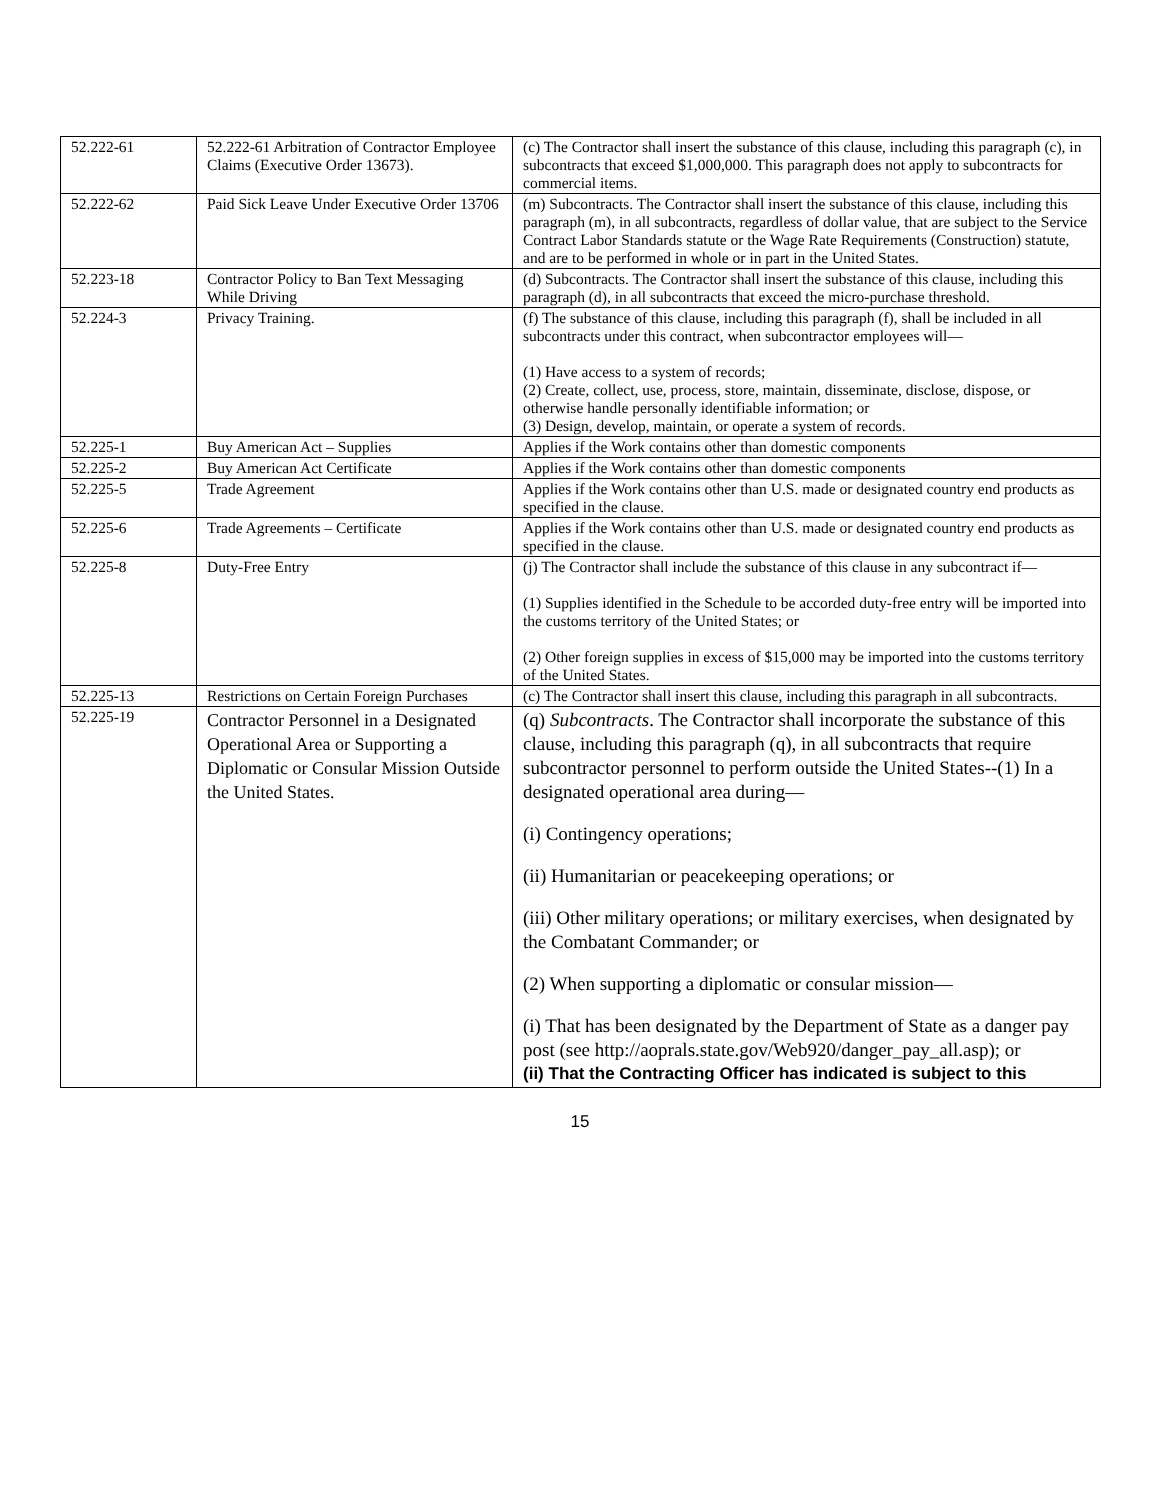| 52.222-61 | 52.222-61 Arbitration of Contractor Employee Claims (Executive Order 13673). | (c) The Contractor shall insert the substance of this clause, including this paragraph (c), in subcontracts that exceed $1,000,000. This paragraph does not apply to subcontracts for commercial items. |
| 52.222-62 | Paid Sick Leave Under Executive Order 13706 | (m) Subcontracts. The Contractor shall insert the substance of this clause, including this paragraph (m), in all subcontracts, regardless of dollar value, that are subject to the Service Contract Labor Standards statute or the Wage Rate Requirements (Construction) statute, and are to be performed in whole or in part in the United States. |
| 52.223-18 | Contractor Policy to Ban Text Messaging While Driving | (d) Subcontracts. The Contractor shall insert the substance of this clause, including this paragraph (d), in all subcontracts that exceed the micro-purchase threshold. |
| 52.224-3 | Privacy Training. | (f) The substance of this clause, including this paragraph (f), shall be included in all subcontracts under this contract, when subcontractor employees will— (1) Have access to a system of records; (2) Create, collect, use, process, store, maintain, disseminate, disclose, dispose, or otherwise handle personally identifiable information; or (3) Design, develop, maintain, or operate a system of records. |
| 52.225-1 | Buy American Act – Supplies | Applies if the Work contains other than domestic components |
| 52.225-2 | Buy American Act Certificate | Applies if the Work contains other than domestic components |
| 52.225-5 | Trade Agreement | Applies if the Work contains other than U.S. made or designated country end products as specified in the clause. |
| 52.225-6 | Trade Agreements – Certificate | Applies if the Work contains other than U.S. made or designated country end products as specified in the clause. |
| 52.225-8 | Duty-Free Entry | (j) The Contractor shall include the substance of this clause in any subcontract if— (1) Supplies identified in the Schedule to be accorded duty-free entry will be imported into the customs territory of the United States; or (2) Other foreign supplies in excess of $15,000 may be imported into the customs territory of the United States. |
| 52.225-13 | Restrictions on Certain Foreign Purchases | (c) The Contractor shall insert this clause, including this paragraph in all subcontracts. |
| 52.225-19 | Contractor Personnel in a Designated Operational Area or Supporting a Diplomatic or Consular Mission Outside the United States. | (q) Subcontracts . The Contractor shall incorporate the substance of this clause, including this paragraph (q), in all subcontracts that require subcontractor personnel to perform outside the United States--(1) In a designated operational area during— (i) Contingency operations; (ii) Humanitarian or peacekeeping operations; or (iii) Other military operations; or military exercises, when designated by the Combatant Commander; or (2) When supporting a diplomatic or consular mission— (i) That has been designated by the Department of State as a danger pay post (see http://aoprals.state.gov/Web920/danger_pay_all.asp); or (ii) That the Contracting Officer has indicated is subject to this |
15